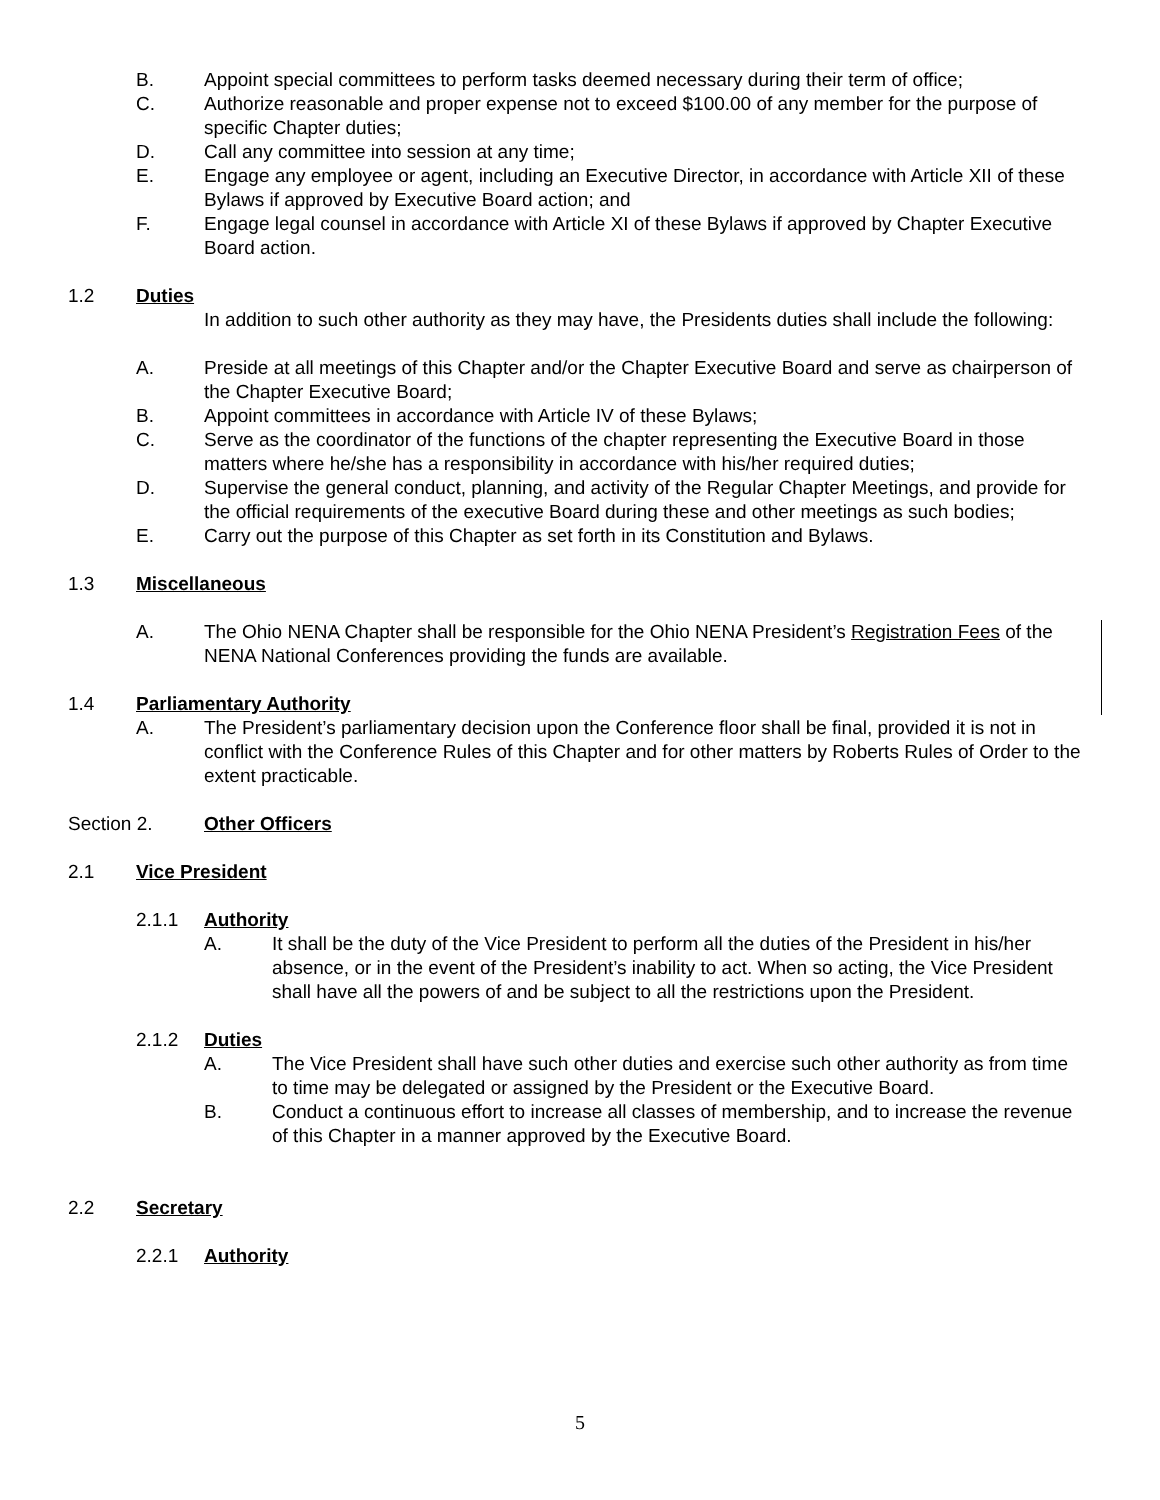B. Appoint special committees to perform tasks deemed necessary during their term of office;
C. Authorize reasonable and proper expense not to exceed $100.00 of any member for the purpose of specific Chapter duties;
D. Call any committee into session at any time;
E. Engage any employee or agent, including an Executive Director, in accordance with Article XII of these Bylaws if approved by Executive Board action; and
F. Engage legal counsel in accordance with Article XI of these Bylaws if approved by Chapter Executive Board action.
1.2 Duties
In addition to such other authority as they may have, the Presidents duties shall include the following:
A. Preside at all meetings of this Chapter and/or the Chapter Executive Board and serve as chairperson of the Chapter Executive Board;
B. Appoint committees in accordance with Article IV of these Bylaws;
C. Serve as the coordinator of the functions of the chapter representing the Executive Board in those matters where he/she has a responsibility in accordance with his/her required duties;
D. Supervise the general conduct, planning, and activity of the Regular Chapter Meetings, and provide for the official requirements of the executive Board during these and other meetings as such bodies;
E. Carry out the purpose of this Chapter as set forth in its Constitution and Bylaws.
1.3 Miscellaneous
A. The Ohio NENA Chapter shall be responsible for the Ohio NENA President’s Registration Fees of the NENA National Conferences providing the funds are available.
1.4 Parliamentary Authority
A. The President’s parliamentary decision upon the Conference floor shall be final, provided it is not in conflict with the Conference Rules of this Chapter and for other matters by Roberts Rules of Order to the extent practicable.
Section 2. Other Officers
2.1 Vice President
2.1.1 Authority
A. It shall be the duty of the Vice President to perform all the duties of the President in his/her absence, or in the event of the President’s inability to act. When so acting, the Vice President shall have all the powers of and be subject to all the restrictions upon the President.
2.1.2 Duties
A. The Vice President shall have such other duties and exercise such other authority as from time to time may be delegated or assigned by the President or the Executive Board.
B. Conduct a continuous effort to increase all classes of membership, and to increase the revenue of this Chapter in a manner approved by the Executive Board.
2.2 Secretary
2.2.1 Authority
5